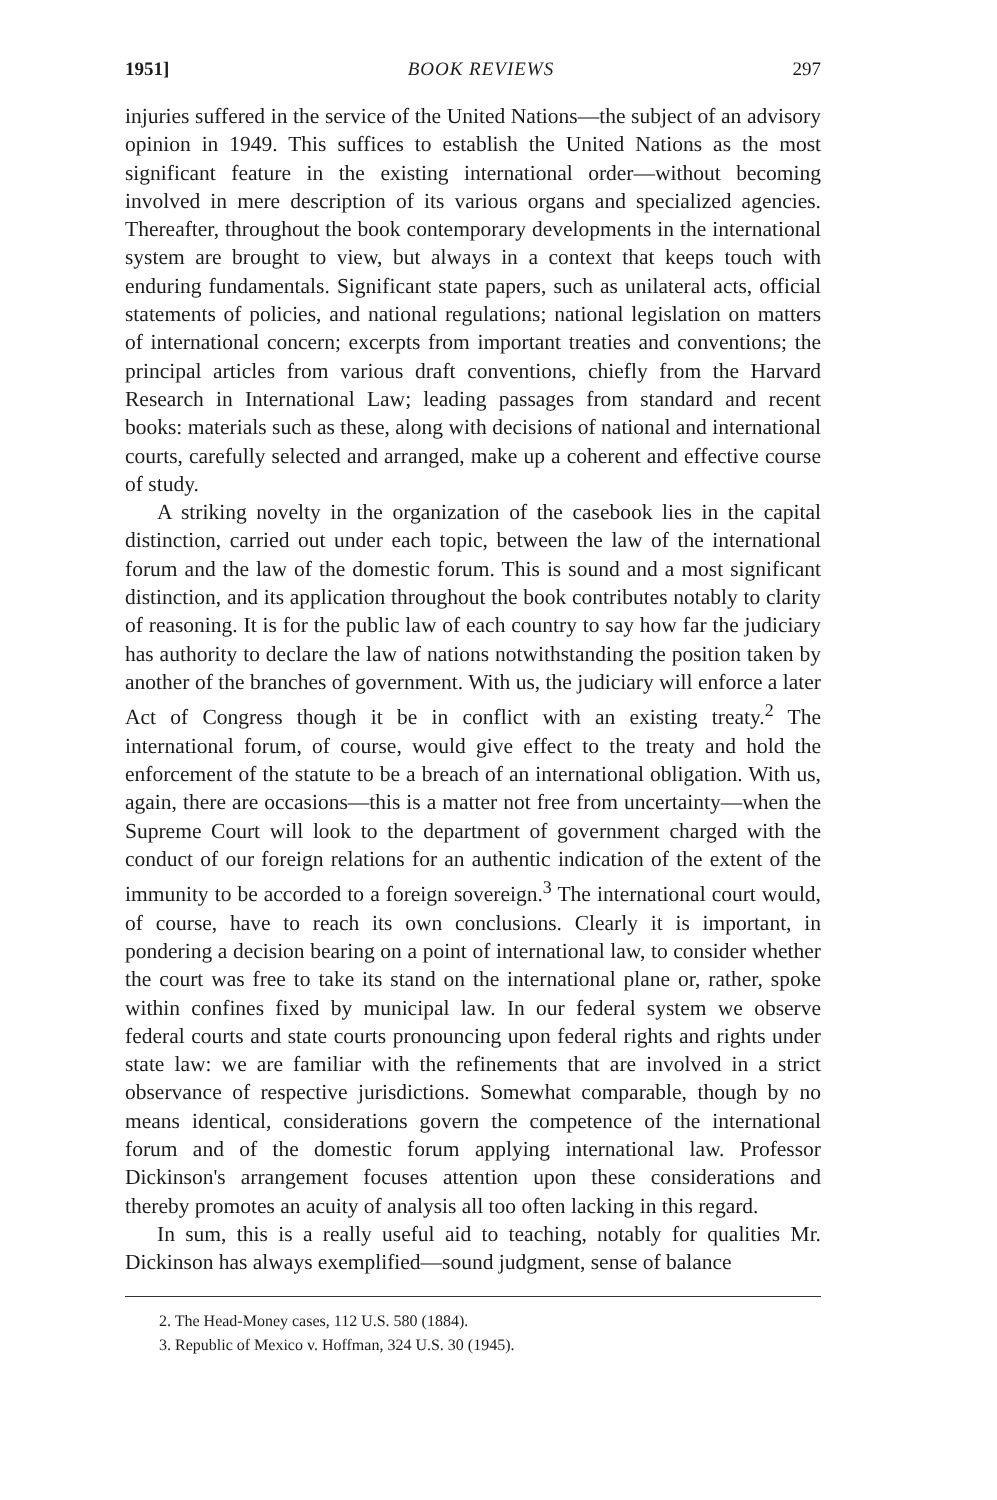1951] BOOK REVIEWS 297
injuries suffered in the service of the United Nations—the subject of an advisory opinion in 1949. This suffices to establish the United Nations as the most significant feature in the existing international order—without becoming involved in mere description of its various organs and specialized agencies. Thereafter, throughout the book contemporary developments in the international system are brought to view, but always in a context that keeps touch with enduring fundamentals. Significant state papers, such as unilateral acts, official statements of policies, and national regulations; national legislation on matters of international concern; excerpts from important treaties and conventions; the principal articles from various draft conventions, chiefly from the Harvard Research in International Law; leading passages from standard and recent books: materials such as these, along with decisions of national and international courts, carefully selected and arranged, make up a coherent and effective course of study.
A striking novelty in the organization of the casebook lies in the capital distinction, carried out under each topic, between the law of the international forum and the law of the domestic forum. This is sound and a most significant distinction, and its application throughout the book contributes notably to clarity of reasoning. It is for the public law of each country to say how far the judiciary has authority to declare the law of nations notwithstanding the position taken by another of the branches of government. With us, the judiciary will enforce a later Act of Congress though it be in conflict with an existing treaty.<sup>2</sup> The international forum, of course, would give effect to the treaty and hold the enforcement of the statute to be a breach of an international obligation. With us, again, there are occasions—this is a matter not free from uncertainty—when the Supreme Court will look to the department of government charged with the conduct of our foreign relations for an authentic indication of the extent of the immunity to be accorded to a foreign sovereign.<sup>3</sup> The international court would, of course, have to reach its own conclusions. Clearly it is important, in pondering a decision bearing on a point of international law, to consider whether the court was free to take its stand on the international plane or, rather, spoke within confines fixed by municipal law. In our federal system we observe federal courts and state courts pronouncing upon federal rights and rights under state law: we are familiar with the refinements that are involved in a strict observance of respective jurisdictions. Somewhat comparable, though by no means identical, considerations govern the competence of the international forum and of the domestic forum applying international law. Professor Dickinson's arrangement focuses attention upon these considerations and thereby promotes an acuity of analysis all too often lacking in this regard.
In sum, this is a really useful aid to teaching, notably for qualities Mr. Dickinson has always exemplified—sound judgment, sense of balance
2. The Head-Money cases, 112 U.S. 580 (1884).
3. Republic of Mexico v. Hoffman, 324 U.S. 30 (1945).